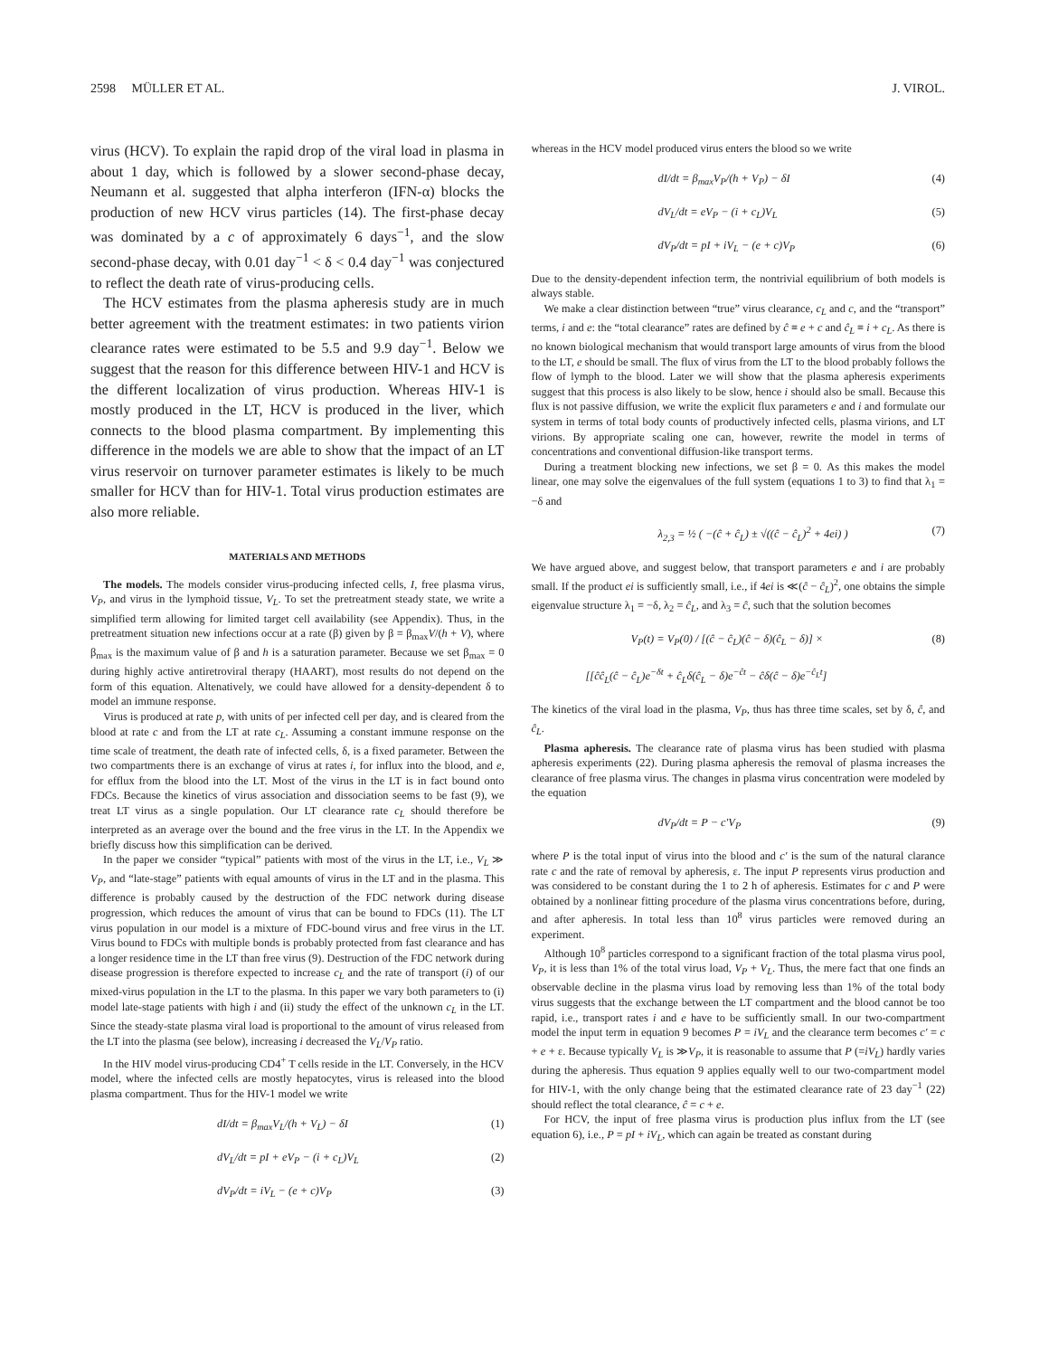2598 MÜLLER ET AL. J. VIROL.
virus (HCV). To explain the rapid drop of the viral load in plasma in about 1 day, which is followed by a slower second-phase decay, Neumann et al. suggested that alpha interferon (IFN-α) blocks the production of new HCV virus particles (14). The first-phase decay was dominated by a c of approximately 6 days<sup>−1</sup>, and the slow second-phase decay, with 0.01 day<sup>−1</sup> < δ < 0.4 day<sup>−1</sup> was conjectured to reflect the death rate of virus-producing cells.
The HCV estimates from the plasma apheresis study are in much better agreement with the treatment estimates: in two patients virion clearance rates were estimated to be 5.5 and 9.9 day<sup>−1</sup>. Below we suggest that the reason for this difference between HIV-1 and HCV is the different localization of virus production. Whereas HIV-1 is mostly produced in the LT, HCV is produced in the liver, which connects to the blood plasma compartment. By implementing this difference in the models we are able to show that the impact of an LT virus reservoir on turnover parameter estimates is likely to be much smaller for HCV than for HIV-1. Total virus production estimates are also more reliable.
MATERIALS AND METHODS
The models. The models consider virus-producing infected cells, I, free plasma virus, V<sub>P</sub>, and virus in the lymphoid tissue, V<sub>L</sub>. To set the pretreatment steady state, we write a simplified term allowing for limited target cell availability (see Appendix). Thus, in the pretreatment situation new infections occur at a rate (β) given by β = β<sub>max</sub>V/(h + V), where β<sub>max</sub> is the maximum value of β and h is a saturation parameter. Because we set β<sub>max</sub> = 0 during highly active antiretroviral therapy (HAART), most results do not depend on the form of this equation. Altenatively, we could have allowed for a density-dependent δ to model an immune response.
Virus is produced at rate p, with units of per infected cell per day, and is cleared from the blood at rate c and from the LT at rate c<sub>L</sub>. Assuming a constant immune response on the time scale of treatment, the death rate of infected cells, δ, is a fixed parameter. Between the two compartments there is an exchange of virus at rates i, for influx into the blood, and e, for efflux from the blood into the LT. Most of the virus in the LT is in fact bound onto FDCs. Because the kinetics of virus association and dissociation seems to be fast (9), we treat LT virus as a single population. Our LT clearance rate c<sub>L</sub> should therefore be interpreted as an average over the bound and the free virus in the LT. In the Appendix we briefly discuss how this simplification can be derived.
In the paper we consider “typical” patients with most of the virus in the LT, i.e., V<sub>L</sub> ≫ V<sub>P</sub>, and “late-stage” patients with equal amounts of virus in the LT and in the plasma. This difference is probably caused by the destruction of the FDC network during disease progression, which reduces the amount of virus that can be bound to FDCs (11). The LT virus population in our model is a mixture of FDC-bound virus and free virus in the LT. Virus bound to FDCs with multiple bonds is probably protected from fast clearance and has a longer residence time in the LT than free virus (9). Destruction of the FDC network during disease progression is therefore expected to increase c<sub>L</sub> and the rate of transport (i) of our mixed-virus population in the LT to the plasma. In this paper we vary both parameters to (i) model late-stage patients with high i and (ii) study the effect of the unknown c<sub>L</sub> in the LT. Since the steady-state plasma viral load is proportional to the amount of virus released from the LT into the plasma (see below), increasing i decreased the V<sub>L</sub>/V<sub>P</sub> ratio.
In the HIV model virus-producing CD4<sup>+</sup> T cells reside in the LT. Conversely, in the HCV model, where the infected cells are mostly hepatocytes, virus is released into the blood plasma compartment. Thus for the HIV-1 model we write
dI/dt = β<sub>max</sub>V<sub>L</sub>/(h + V<sub>L</sub>) − δI (1)
dV<sub>L</sub>/dt = pI + eV<sub>P</sub> − (i + c<sub>L</sub>)V<sub>L</sub> (2)
dV<sub>P</sub>/dt = iV<sub>L</sub> − (e + c)V<sub>P</sub> (3)
whereas in the HCV model produced virus enters the blood so we write
dI/dt = β<sub>max</sub>V<sub>P</sub>/(h + V<sub>P</sub>) − δI (4)
dV<sub>L</sub>/dt = eV<sub>P</sub> − (i + c<sub>L</sub>)V<sub>L</sub> (5)
dV<sub>P</sub>/dt = pI + iV<sub>L</sub> − (e + c)V<sub>P</sub> (6)
Due to the density-dependent infection term, the nontrivial equilibrium of both models is always stable.
We make a clear distinction between “true” virus clearance, c<sub>L</sub> and c, and the “transport” terms, i and e: the “total clearance” rates are defined by ĉ ≡ e + c and ĉ<sub>L</sub> ≡ i + c<sub>L</sub>. As there is no known biological mechanism that would transport large amounts of virus from the blood to the LT, e should be small. The flux of virus from the LT to the blood probably follows the flow of lymph to the blood. Later we will show that the plasma apheresis experiments suggest that this process is also likely to be slow, hence i should also be small. Because this flux is not passive diffusion, we write the explicit flux parameters e and i and formulate our system in terms of total body counts of productively infected cells, plasma virions, and LT virions. By appropriate scaling one can, however, rewrite the model in terms of concentrations and conventional diffusion-like transport terms.
During a treatment blocking new infections, we set β = 0. As this makes the model linear, one may solve the eigenvalues of the full system (equations 1 to 3) to find that λ<sub>1</sub> = −δ and
λ<sub>2,3</sub> = ½ ( −(ĉ + ĉ<sub>L</sub>) ± √((ĉ − ĉ<sub>L</sub>)<sup>2</sup> + 4ei) ) (7)
We have argued above, and suggest below, that transport parameters e and i are probably small. If the product ei is sufficiently small, i.e., if 4ei is ≪(ĉ − ĉ<sub>L</sub>)<sup>2</sup>, one obtains the simple eigenvalue structure λ<sub>1</sub> = −δ, λ<sub>2</sub> = ĉ<sub>L</sub>, and λ<sub>3</sub> = ĉ, such that the solution becomes
V<sub>P</sub>(t) = V<sub>P</sub>(0) / [(ĉ − ĉ<sub>L</sub>)(ĉ − δ)(ĉ<sub>L</sub> − δ)] × (8)
[[ĉĉ<sub>L</sub>(ĉ − ĉ<sub>L</sub>)e<sup>−δt</sup> + ĉ<sub>L</sub>δ(ĉ<sub>L</sub> − δ)e<sup>−ĉt</sup> − ĉδ(ĉ − δ)e<sup>−ĉ<sub>L</sub>t</sup>]
The kinetics of the viral load in the plasma, V<sub>P</sub>, thus has three time scales, set by δ, ĉ, and ĉ<sub>L</sub>.
Plasma apheresis. The clearance rate of plasma virus has been studied with plasma apheresis experiments (22). During plasma apheresis the removal of plasma increases the clearance of free plasma virus. The changes in plasma virus concentration were modeled by the equation
dV<sub>P</sub>/dt = P − c′V<sub>P</sub> (9)
where P is the total input of virus into the blood and c′ is the sum of the natural clarance rate c and the rate of removal by apheresis, ε. The input P represents virus production and was considered to be constant during the 1 to 2 h of apheresis. Estimates for c and P were obtained by a nonlinear fitting procedure of the plasma virus concentrations before, during, and after apheresis. In total less than 10<sup>8</sup> virus particles were removed during an experiment.
Although 10<sup>8</sup> particles correspond to a significant fraction of the total plasma virus pool, V<sub>P</sub>, it is less than 1% of the total virus load, V<sub>P</sub> + V<sub>L</sub>. Thus, the mere fact that one finds an observable decline in the plasma virus load by removing less than 1% of the total body virus suggests that the exchange between the LT compartment and the blood cannot be too rapid, i.e., transport rates i and e have to be sufficiently small. In our two-compartment model the input term in equation 9 becomes P = iV<sub>L</sub> and the clearance term becomes c′ = c + e + ε. Because typically V<sub>L</sub> is ≫V<sub>P</sub>, it is reasonable to assume that P (=iV<sub>L</sub>) hardly varies during the apheresis. Thus equation 9 applies equally well to our two-compartment model for HIV-1, with the only change being that the estimated clearance rate of 23 day<sup>−1</sup> (22) should reflect the total clearance, ĉ = c + e.
For HCV, the input of free plasma virus is production plus influx from the LT (see equation 6), i.e., P = pI + iV<sub>L</sub>, which can again be treated as constant during